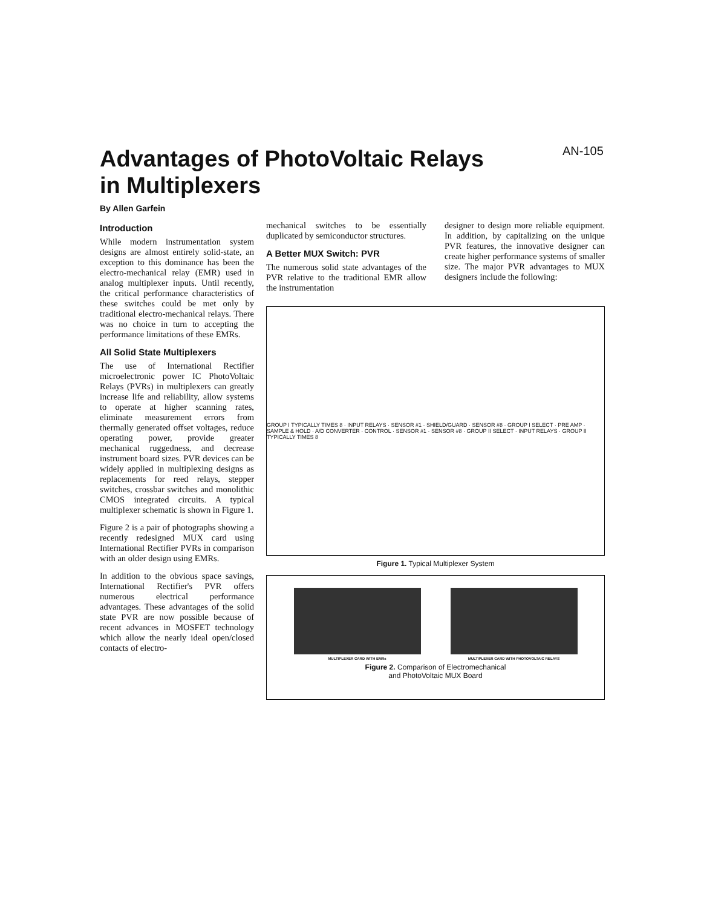AN-105
Advantages of PhotoVoltaic Relays
in Multiplexers
By Allen Garfein
Introduction
While modern instrumentation system designs are almost entirely solid-state, an exception to this dominance has been the electro-mechanical relay (EMR) used in analog multiplexer inputs. Until recently, the critical performance characteristics of these switches could be met only by traditional electro-mechanical relays. There was no choice in turn to accepting the performance limitations of these EMRs.
All Solid State Multiplexers
The use of International Rectifier microelectronic power IC PhotoVoltaic Relays (PVRs) in multiplexers can greatly increase life and reliability, allow systems to operate at higher scanning rates, eliminate measurement errors from thermally generated offset voltages, reduce operating power, provide greater mechanical ruggedness, and decrease instrument board sizes. PVR devices can be widely applied in multiplexing designs as replacements for reed relays, stepper switches, crossbar switches and monolithic CMOS integrated circuits. A typical multiplexer schematic is shown in Figure 1.
Figure 2 is a pair of photographs showing a recently redesigned MUX card using International Rectifier PVRs in comparison with an older design using EMRs.
In addition to the obvious space savings, International Rectifier's PVR offers numerous electrical performance advantages. These advantages of the solid state PVR are now possible because of recent advances in MOSFET technology which allow the nearly ideal open/closed contacts of electro-
mechanical switches to be essentially duplicated by semiconductor structures.
A Better MUX Switch: PVR
The numerous solid state advantages of the PVR relative to the traditional EMR allow the instrumentation
designer to design more reliable equipment. In addition, by capitalizing on the unique PVR features, the innovative designer can create higher performance systems of smaller size. The major PVR advantages to MUX designers include the following:
GROUP I TYPICALLY TIMES 8 · INPUT RELAYS · SENSOR #1 · SHIELD/GUARD · SENSOR #8 · GROUP I SELECT · PRE AMP · SAMPLE & HOLD · A/D CONVERTER · CONTROL · SENSOR #1 · SENSOR #8 · GROUP II SELECT · INPUT RELAYS · GROUP II TYPICALLY TIMES 8
Figure 1. Typical Multiplexer System
MULTIPLEXER CARD WITH EMRs MULTIPLEXER CARD WITH PHOTOVOLTAIC RELAYS
Figure 2. Comparison of Electromechanical
and PhotoVoltaic MUX Board